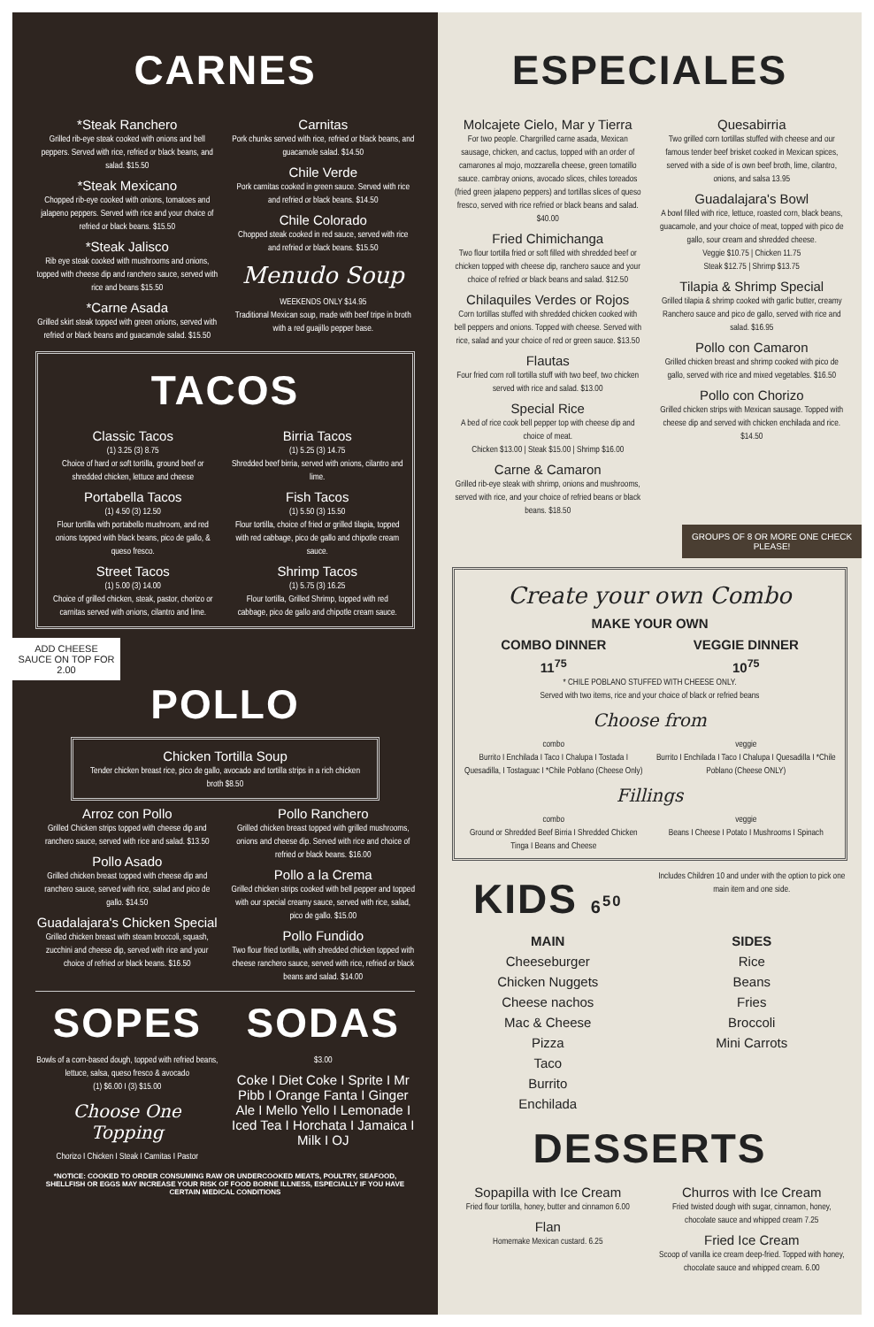CARNES
*Steak Ranchero
Grilled rib-eye steak cooked with onions and bell peppers. Served with rice, refried or black beans, and salad. $15.50
*Steak Mexicano
Chopped rib-eye cooked with onions, tomatoes and jalapeno peppers. Served with rice and your choice of refried or black beans. $15.50
*Steak Jalisco
Rib eye steak cooked with mushrooms and onions, topped with cheese dip and ranchero sauce, served with rice and beans $15.50
*Carne Asada
Grilled skirt steak topped with green onions, served with refried or black beans and guacamole salad. $15.50
Carnitas
Pork chunks served with rice, refried or black beans, and guacamole salad. $14.50
Chile Verde
Pork carnitas cooked in green sauce. Served with rice and refried or black beans. $14.50
Chile Colorado
Chopped steak cooked in red sauce, served with rice and refried or black beans. $15.50
Menudo Soup
WEEKENDS ONLY $14.95
Traditional Mexican soup, made with beef tripe in broth with a red guajillo pepper base.
TACOS
Classic Tacos
(1) 3.25 (3) 8.75
Choice of hard or soft tortilla, ground beef or shredded chicken, lettuce and cheese
Portabella Tacos
(1) 4.50 (3) 12.50
Flour tortilla with portabello mushroom, and red onions topped with black beans, pico de gallo, & queso fresco.
Street Tacos
(1) 5.00 (3) 14.00
Choice of grilled chicken, steak, pastor, chorizo or carnitas served with onions, cilantro and lime.
Birria Tacos
(1) 5.25 (3) 14.75
Shredded beef birria, served with onions, cilantro and lime.
Fish Tacos
(1) 5.50 (3) 15.50
Flour tortilla, choice of fried or grilled tilapia, topped with red cabbage, pico de gallo and chipotle cream sauce.
Shrimp Tacos
(1) 5.75 (3) 16.25
Flour tortilla, Grilled Shrimp, topped with red cabbage, pico de gallo and chipotle cream sauce.
ADD CHEESE SAUCE ON TOP FOR 2.00
POLLO
Chicken Tortilla Soup
Tender chicken breast rice, pico de gallo, avocado and tortilla strips in a rich chicken broth $8.50
Arroz con Pollo
Grilled Chicken strips topped with cheese dip and ranchero sauce, served with rice and salad. $13.50
Pollo Asado
Grilled chicken breast topped with cheese dip and ranchero sauce, served with rice, salad and pico de gallo. $14.50
Guadalajara's Chicken Special
Grilled chicken breast with steam broccoli, squash, zucchini and cheese dip, served with rice and your choice of refried or black beans. $16.50
Pollo Ranchero
Grilled chicken breast topped with grilled mushrooms, onions and cheese dip. Served with rice and choice of refried or black beans. $16.00
Pollo a la Crema
Grilled chicken strips cooked with bell pepper and topped with our special creamy sauce, served with rice, salad, pico de gallo. $15.00
Pollo Fundido
Two flour fried tortilla, with shredded chicken topped with cheese ranchero sauce, served with rice, refried or black beans and salad. $14.00
SOPES
Bowls of a corn-based dough, topped with refried beans, lettuce, salsa, queso fresco & avocado
(1) $6.00 I (3) $15.00
Choose One Topping
Chorizo I Chicken I Steak I Carnitas I Pastor
SODAS
$3.00
Coke I Diet Coke I Sprite I Mr Pibb I Orange Fanta I Ginger Ale I Mello Yello I Lemonade I Iced Tea I Horchata I Jamaica I Milk I OJ
*NOTICE: COOKED TO ORDER CONSUMING RAW OR UNDERCOOKED MEATS, POULTRY, SEAFOOD, SHELLFISH OR EGGS MAY INCREASE YOUR RISK OF FOOD BORNE ILLNESS, ESPECIALLY IF YOU HAVE CERTAIN MEDICAL CONDITIONS
ESPECIALES
Molcajete Cielo, Mar y Tierra
For two people. Chargrilled carne asada, Mexican sausage, chicken, and cactus, topped with an order of camarones al mojo, mozzarella cheese, green tomatillo sauce. cambray onions, avocado slices, chiles toreados (fried green jalapeno peppers) and tortillas slices of queso fresco, served with rice refried or black beans and salad. $40.00
Fried Chimichanga
Two flour tortilla fried or soft filled with shredded beef or chicken topped with cheese dip, ranchero sauce and your choice of refried or black beans and salad. $12.50
Chilaquiles Verdes or Rojos
Corn tortillas stuffed with shredded chicken cooked with bell peppers and onions. Topped with cheese. Served with rice, salad and your choice of red or green sauce. $13.50
Flautas
Four fried corn roll tortilla stuff with two beef, two chicken served with rice and salad. $13.00
Special Rice
A bed of rice cook bell pepper top with cheese dip and choice of meat.
Chicken $13.00 | Steak $15.00 | Shrimp $16.00
Carne & Camaron
Grilled rib-eye steak with shrimp, onions and mushrooms, served with rice, and your choice of refried beans or black beans. $18.50
Quesabirria
Two grilled corn tortillas stuffed with cheese and our famous tender beef brisket cooked in Mexican spices, served with a side of is own beef broth, lime, cilantro, onions, and salsa 13.95
Guadalajara's Bowl
A bowl filled with rice, lettuce, roasted corn, black beans, guacamole, and your choice of meat, topped with pico de gallo, sour cream and shredded cheese.
Veggie $10.75 | Chicken 11.75
Steak $12.75 | Shrimp $13.75
Tilapia & Shrimp Special
Grilled tilapia & shrimp cooked with garlic butter, creamy Ranchero sauce and pico de gallo, served with rice and salad. $16.95
Pollo con Camaron
Grilled chicken breast and shrimp cooked with pico de gallo, served with rice and mixed vegetables. $16.50
Pollo con Chorizo
Grilled chicken strips with Mexican sausage. Topped with cheese dip and served with chicken enchilada and rice. $14.50
GROUPS OF 8 OR MORE ONE CHECK PLEASE!
Create your own Combo
MAKE YOUR OWN
COMBO DINNER
11<sup>75</sup>
VEGGIE DINNER
10<sup>75</sup>
* CHILE POBLANO STUFFED WITH CHEESE ONLY.
Served with two items, rice and your choice of black or refried beans
Choose from
combo
Burrito I Enchilada I Taco I Chalupa I Tostada I Quesadilla, I Tostaguac I *Chile Poblano (Cheese Only)
veggie
Burrito I Enchilada I Taco I Chalupa I Quesadilla I *Chile Poblano (Cheese ONLY)
Fillings
combo
Ground or Shredded Beef Birria I Shredded Chicken Tinga I Beans and Cheese
veggie
Beans I Cheese I Potato I Mushrooms I Spinach
KIDS 6<sup>50</sup>
Includes Children 10 and under with the option to pick one main item and one side.
MAIN
Cheeseburger
Chicken Nuggets
Cheese nachos
Mac & Cheese
Pizza
Taco
Burrito
Enchilada
SIDES
Rice
Beans
Fries
Broccoli
Mini Carrots
DESSERTS
Sopapilla with Ice Cream
Fried flour tortilla, honey, butter and cinnamon 6.00
Flan
Homemake Mexican custard. 6.25
Churros with Ice Cream
Fried twisted dough with sugar, cinnamon, honey, chocolate sauce and whipped cream 7.25
Fried Ice Cream
Scoop of vanilla ice cream deep-fried. Topped with honey, chocolate sauce and whipped cream. 6.00